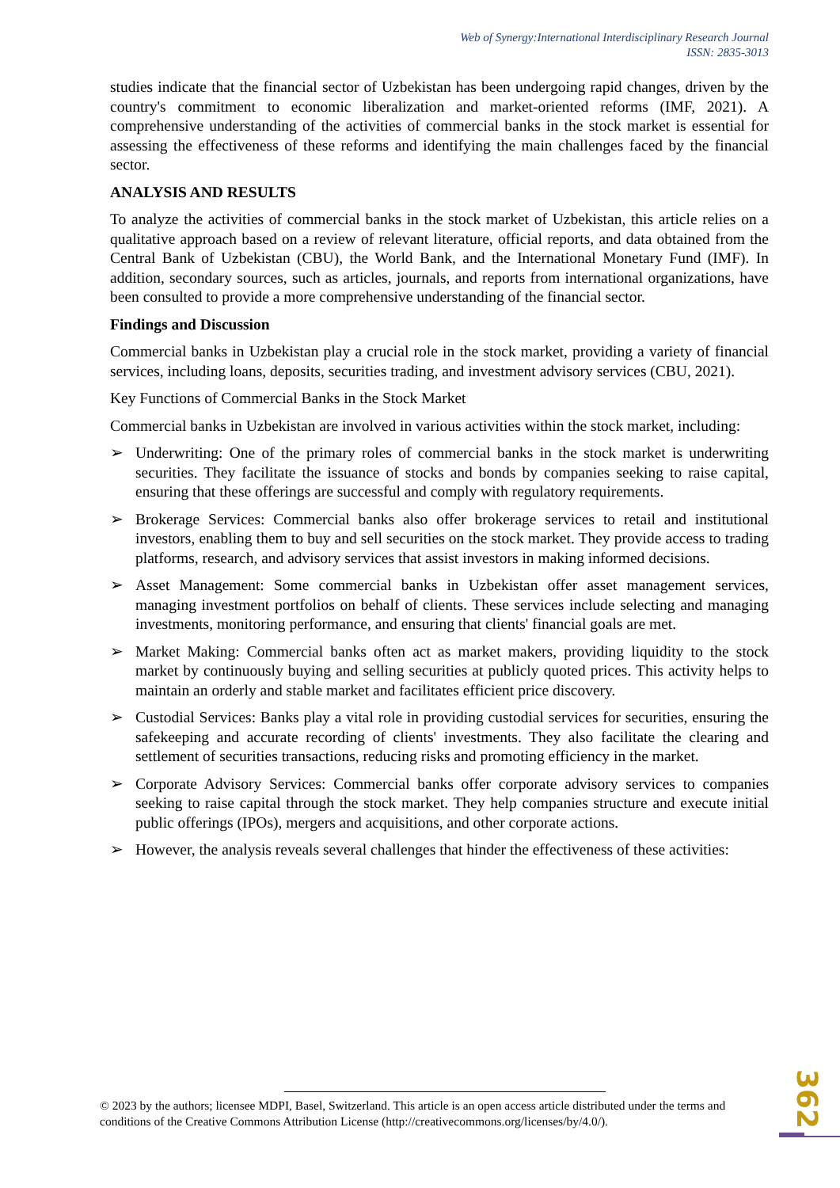Web of Synergy:International Interdisciplinary Research Journal
ISSN: 2835-3013
studies indicate that the financial sector of Uzbekistan has been undergoing rapid changes, driven by the country's commitment to economic liberalization and market-oriented reforms (IMF, 2021). A comprehensive understanding of the activities of commercial banks in the stock market is essential for assessing the effectiveness of these reforms and identifying the main challenges faced by the financial sector.
ANALYSIS AND RESULTS
To analyze the activities of commercial banks in the stock market of Uzbekistan, this article relies on a qualitative approach based on a review of relevant literature, official reports, and data obtained from the Central Bank of Uzbekistan (CBU), the World Bank, and the International Monetary Fund (IMF). In addition, secondary sources, such as articles, journals, and reports from international organizations, have been consulted to provide a more comprehensive understanding of the financial sector.
Findings and Discussion
Commercial banks in Uzbekistan play a crucial role in the stock market, providing a variety of financial services, including loans, deposits, securities trading, and investment advisory services (CBU, 2021).
Key Functions of Commercial Banks in the Stock Market
Commercial banks in Uzbekistan are involved in various activities within the stock market, including:
➢ Underwriting: One of the primary roles of commercial banks in the stock market is underwriting securities. They facilitate the issuance of stocks and bonds by companies seeking to raise capital, ensuring that these offerings are successful and comply with regulatory requirements.
➢ Brokerage Services: Commercial banks also offer brokerage services to retail and institutional investors, enabling them to buy and sell securities on the stock market. They provide access to trading platforms, research, and advisory services that assist investors in making informed decisions.
➢ Asset Management: Some commercial banks in Uzbekistan offer asset management services, managing investment portfolios on behalf of clients. These services include selecting and managing investments, monitoring performance, and ensuring that clients' financial goals are met.
➢ Market Making: Commercial banks often act as market makers, providing liquidity to the stock market by continuously buying and selling securities at publicly quoted prices. This activity helps to maintain an orderly and stable market and facilitates efficient price discovery.
➢ Custodial Services: Banks play a vital role in providing custodial services for securities, ensuring the safekeeping and accurate recording of clients' investments. They also facilitate the clearing and settlement of securities transactions, reducing risks and promoting efficiency in the market.
➢ Corporate Advisory Services: Commercial banks offer corporate advisory services to companies seeking to raise capital through the stock market. They help companies structure and execute initial public offerings (IPOs), mergers and acquisitions, and other corporate actions.
➢ However, the analysis reveals several challenges that hinder the effectiveness of these activities:
© 2023 by the authors; licensee MDPI, Basel, Switzerland. This article is an open access article distributed under the terms and conditions of the Creative Commons Attribution License (http://creativecommons.org/licenses/by/4.0/).
362